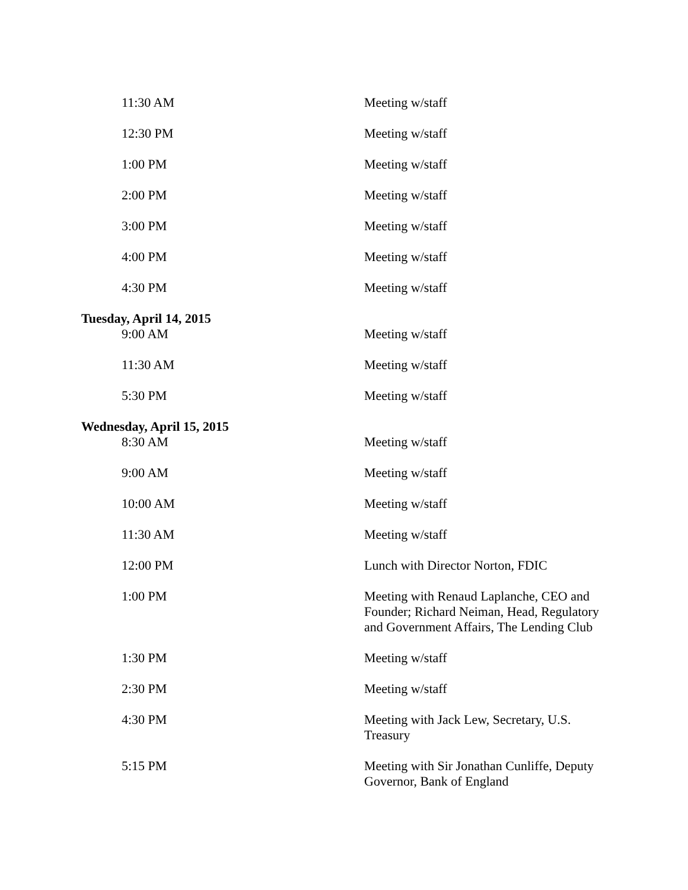| 11:30 AM | Meeting w/staff |
| 12:30 PM | Meeting w/staff |
| 1:00 PM | Meeting w/staff |
| 2:00 PM | Meeting w/staff |
| 3:00 PM | Meeting w/staff |
| 4:00 PM | Meeting w/staff |
| 4:30 PM | Meeting w/staff |
| Tuesday, April 14, 2015 | |
| 9:00 AM | Meeting w/staff |
| 11:30 AM | Meeting w/staff |
| 5:30 PM | Meeting w/staff |
| Wednesday, April 15, 2015 | |
| 8:30 AM | Meeting w/staff |
| 9:00 AM | Meeting w/staff |
| 10:00 AM | Meeting w/staff |
| 11:30 AM | Meeting w/staff |
| 12:00 PM | Lunch with Director Norton, FDIC |
| 1:00 PM | Meeting with Renaud Laplanche, CEO and Founder; Richard Neiman, Head, Regulatory and Government Affairs, The Lending Club |
| 1:30 PM | Meeting w/staff |
| 2:30 PM | Meeting w/staff |
| 4:30 PM | Meeting with Jack Lew, Secretary, U.S. Treasury |
| 5:15 PM | Meeting with Sir Jonathan Cunliffe, Deputy Governor, Bank of England |